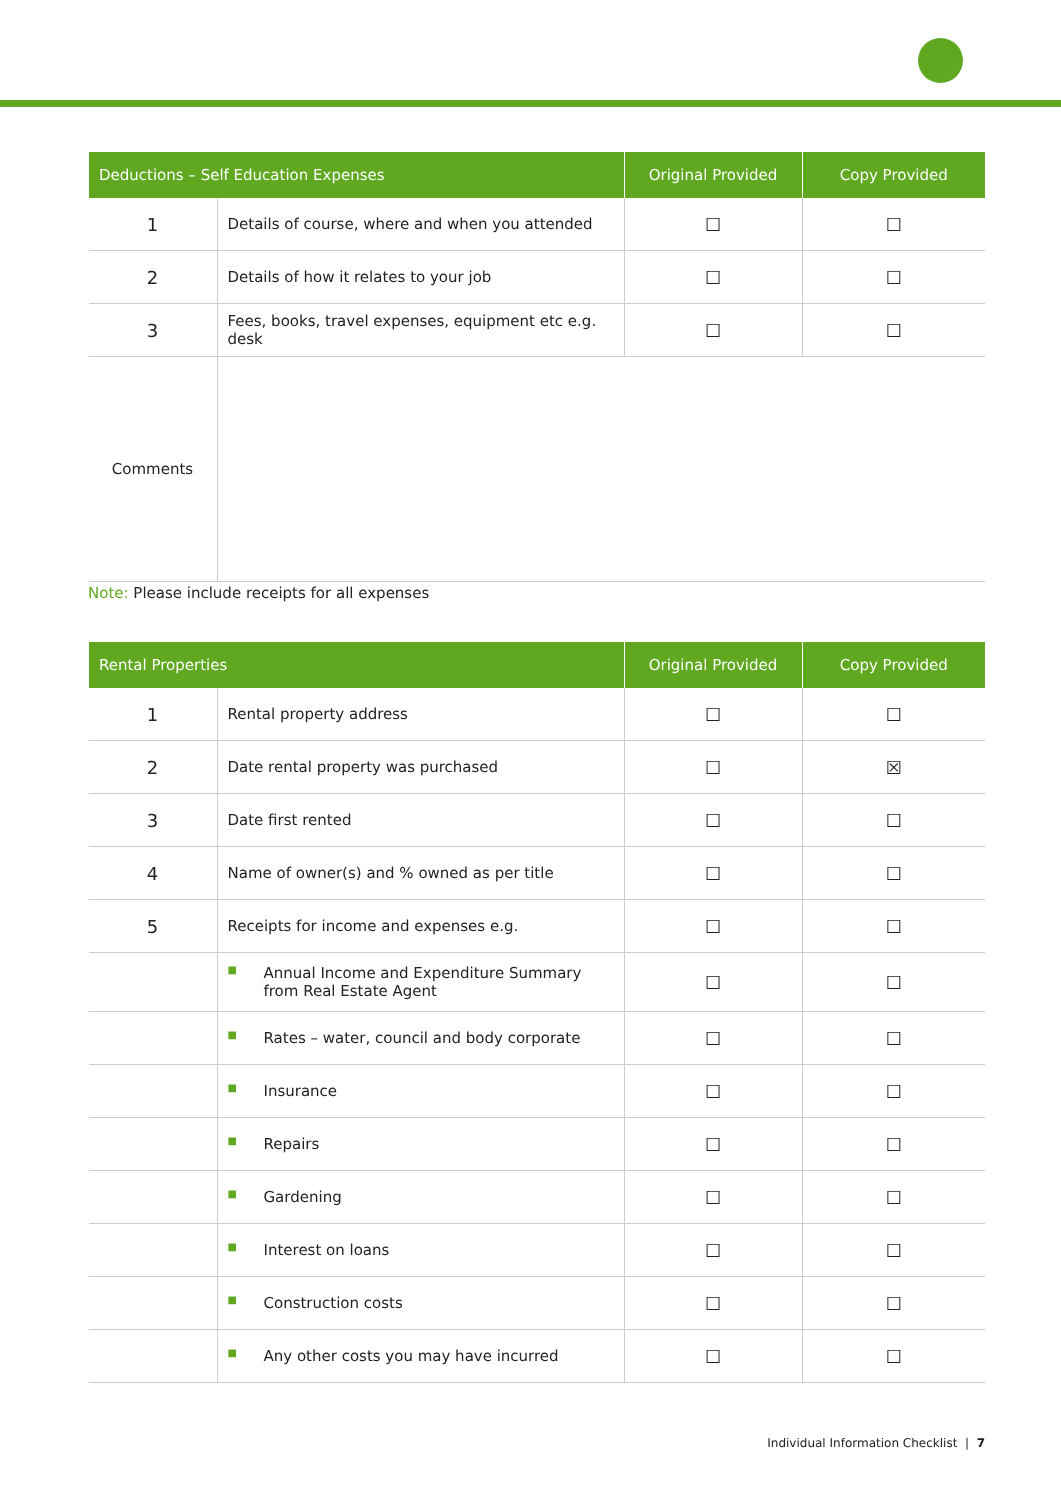| Deductions – Self Education Expenses | | Original Provided | Copy Provided |
| --- | --- | --- | --- |
| 1 | Details of course, where and when you attended | ☐ | ☐ |
| 2 | Details of how it relates to your job | ☐ | ☐ |
| 3 | Fees, books, travel expenses, equipment etc e.g. desk | ☐ | ☐ |
| Comments | | | |
Note: Please include receipts for all expenses
| Rental Properties | | Original Provided | Copy Provided |
| --- | --- | --- | --- |
| 1 | Rental property address | ☐ | ☐ |
| 2 | Date rental property was purchased | ☐ | ☒ |
| 3 | Date first rented | ☐ | ☐ |
| 4 | Name of owner(s) and % owned as per title | ☐ | ☐ |
| 5 | Receipts for income and expenses e.g. | ☐ | ☐ |
| | ■ Annual Income and Expenditure Summary from Real Estate Agent | ☐ | ☐ |
| | ■ Rates – water, council and body corporate | ☐ | ☐ |
| | ■ Insurance | ☐ | ☐ |
| | ■ Repairs | ☐ | ☐ |
| | ■ Gardening | ☐ | ☐ |
| | ■ Interest on loans | ☐ | ☐ |
| | ■ Construction costs | ☐ | ☐ |
| | ■ Any other costs you may have incurred | ☐ | ☐ |
Individual Information Checklist | 7